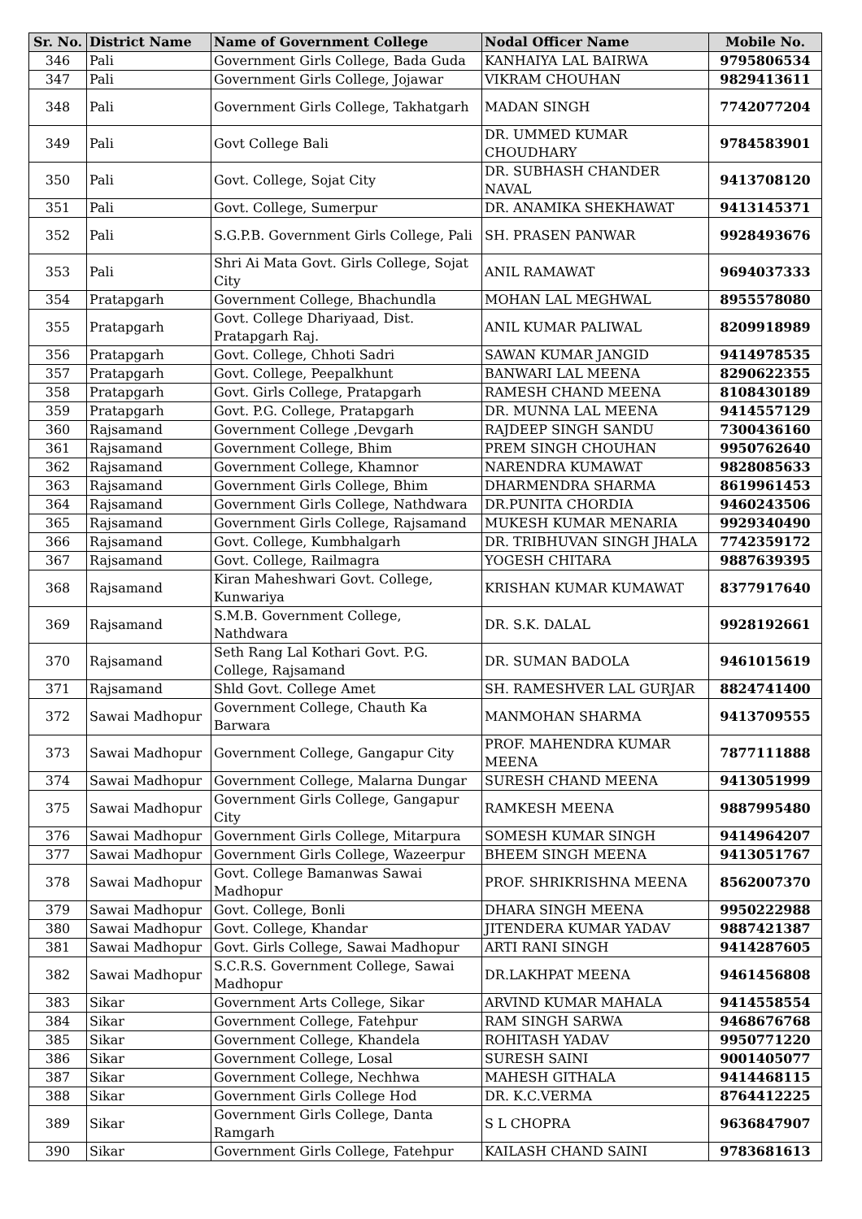| Sr. No. | District Name | Name of Government College | Nodal Officer Name | Mobile No. |
| --- | --- | --- | --- | --- |
| 346 | Pali | Government Girls College, Bada Guda | KANHAIYA LAL BAIRWA | 9795806534 |
| 347 | Pali | Government Girls College, Jojawar | VIKRAM CHOUHAN | 9829413611 |
| 348 | Pali | Government Girls College, Takhatgarh | MADAN SINGH | 7742077204 |
| 349 | Pali | Govt College Bali | DR. UMMED KUMAR CHOUDHARY | 9784583901 |
| 350 | Pali | Govt. College, Sojat City | DR. SUBHASH CHANDER NAVAL | 9413708120 |
| 351 | Pali | Govt. College, Sumerpur | DR. ANAMIKA SHEKHAWAT | 9413145371 |
| 352 | Pali | S.G.P.B. Government Girls College, Pali | SH. PRASEN PANWAR | 9928493676 |
| 353 | Pali | Shri Ai Mata Govt. Girls College, Sojat City | ANIL RAMAWAT | 9694037333 |
| 354 | Pratapgarh | Government College, Bhachundla | MOHAN LAL MEGHWAL | 8955578080 |
| 355 | Pratapgarh | Govt. College Dhariyaad, Dist. Pratapgarh Raj. | ANIL KUMAR PALIWAL | 8209918989 |
| 356 | Pratapgarh | Govt. College, Chhoti Sadri | SAWAN KUMAR JANGID | 9414978535 |
| 357 | Pratapgarh | Govt. College, Peepalkhunt | BANWARI LAL MEENA | 8290622355 |
| 358 | Pratapgarh | Govt. Girls College, Pratapgarh | RAMESH CHAND MEENA | 8108430189 |
| 359 | Pratapgarh | Govt. P.G. College, Pratapgarh | DR. MUNNA LAL MEENA | 9414557129 |
| 360 | Rajsamand | Government College ,Devgarh | RAJDEEP SINGH SANDU | 7300436160 |
| 361 | Rajsamand | Government College, Bhim | PREM SINGH CHOUHAN | 9950762640 |
| 362 | Rajsamand | Government College, Khamnor | NARENDRA KUMAWAT | 9828085633 |
| 363 | Rajsamand | Government Girls College, Bhim | DHARMENDRA SHARMA | 8619961453 |
| 364 | Rajsamand | Government Girls College, Nathdwara | DR.PUNITA CHORDIA | 9460243506 |
| 365 | Rajsamand | Government Girls College, Rajsamand | MUKESH KUMAR MENARIA | 9929340490 |
| 366 | Rajsamand | Govt. College, Kumbhalgarh | DR. TRIBHUVAN SINGH JHALA | 7742359172 |
| 367 | Rajsamand | Govt. College, Railmagra | YOGESH CHITARA | 9887639395 |
| 368 | Rajsamand | Kiran Maheshwari Govt. College, Kunwariya | KRISHAN KUMAR KUMAWAT | 8377917640 |
| 369 | Rajsamand | S.M.B. Government College, Nathdwara | DR. S.K. DALAL | 9928192661 |
| 370 | Rajsamand | Seth Rang Lal Kothari Govt. P.G. College, Rajsamand | DR. SUMAN BADOLA | 9461015619 |
| 371 | Rajsamand | Shld Govt. College Amet | SH. RAMESHVER LAL GURJAR | 8824741400 |
| 372 | Sawai Madhopur | Government College, Chauth Ka Barwara | MANMOHAN SHARMA | 9413709555 |
| 373 | Sawai Madhopur | Government College, Gangapur City | PROF. MAHENDRA KUMAR MEENA | 7877111888 |
| 374 | Sawai Madhopur | Government College, Malarna Dungar | SURESH CHAND MEENA | 9413051999 |
| 375 | Sawai Madhopur | Government Girls College, Gangapur City | RAMKESH MEENA | 9887995480 |
| 376 | Sawai Madhopur | Government Girls College, Mitarpura | SOMESH KUMAR SINGH | 9414964207 |
| 377 | Sawai Madhopur | Government Girls College, Wazeerpur | BHEEM SINGH MEENA | 9413051767 |
| 378 | Sawai Madhopur | Govt. College Bamanwas Sawai Madhopur | PROF. SHRIKRISHNA MEENA | 8562007370 |
| 379 | Sawai Madhopur | Govt. College, Bonli | DHARA SINGH MEENA | 9950222988 |
| 380 | Sawai Madhopur | Govt. College, Khandar | JITENDERA KUMAR YADAV | 9887421387 |
| 381 | Sawai Madhopur | Govt. Girls College, Sawai Madhopur | ARTI RANI SINGH | 9414287605 |
| 382 | Sawai Madhopur | S.C.R.S. Government College, Sawai Madhopur | DR.LAKHPAT MEENA | 9461456808 |
| 383 | Sikar | Government Arts College, Sikar | ARVIND KUMAR MAHALA | 9414558554 |
| 384 | Sikar | Government College, Fatehpur | RAM SINGH SARWA | 9468676768 |
| 385 | Sikar | Government College, Khandela | ROHITASH YADAV | 9950771220 |
| 386 | Sikar | Government College, Losal | SURESH SAINI | 9001405077 |
| 387 | Sikar | Government College, Nechhwa | MAHESH GITHALA | 9414468115 |
| 388 | Sikar | Government Girls College Hod | DR. K.C.VERMA | 8764412225 |
| 389 | Sikar | Government Girls College, Danta Ramgarh | S L CHOPRA | 9636847907 |
| 390 | Sikar | Government Girls College, Fatehpur | KAILASH CHAND SAINI | 9783681613 |